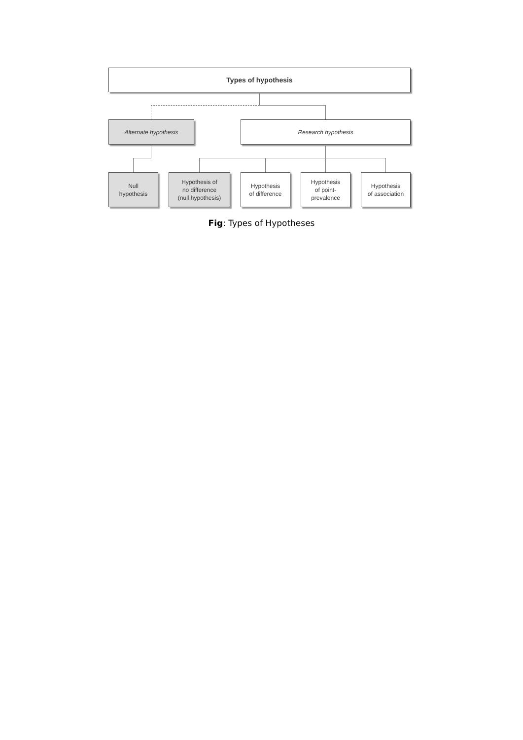Types of hypothesis
Alternate hypothesis Research hypothesis
Null
hypothesis
Hypothesis of
no difference
(null hypothesis)
Hypothesis
of difference
Hypothesis
of point-
prevalence
Hypothesis
of association
Fig: Types of Hypotheses